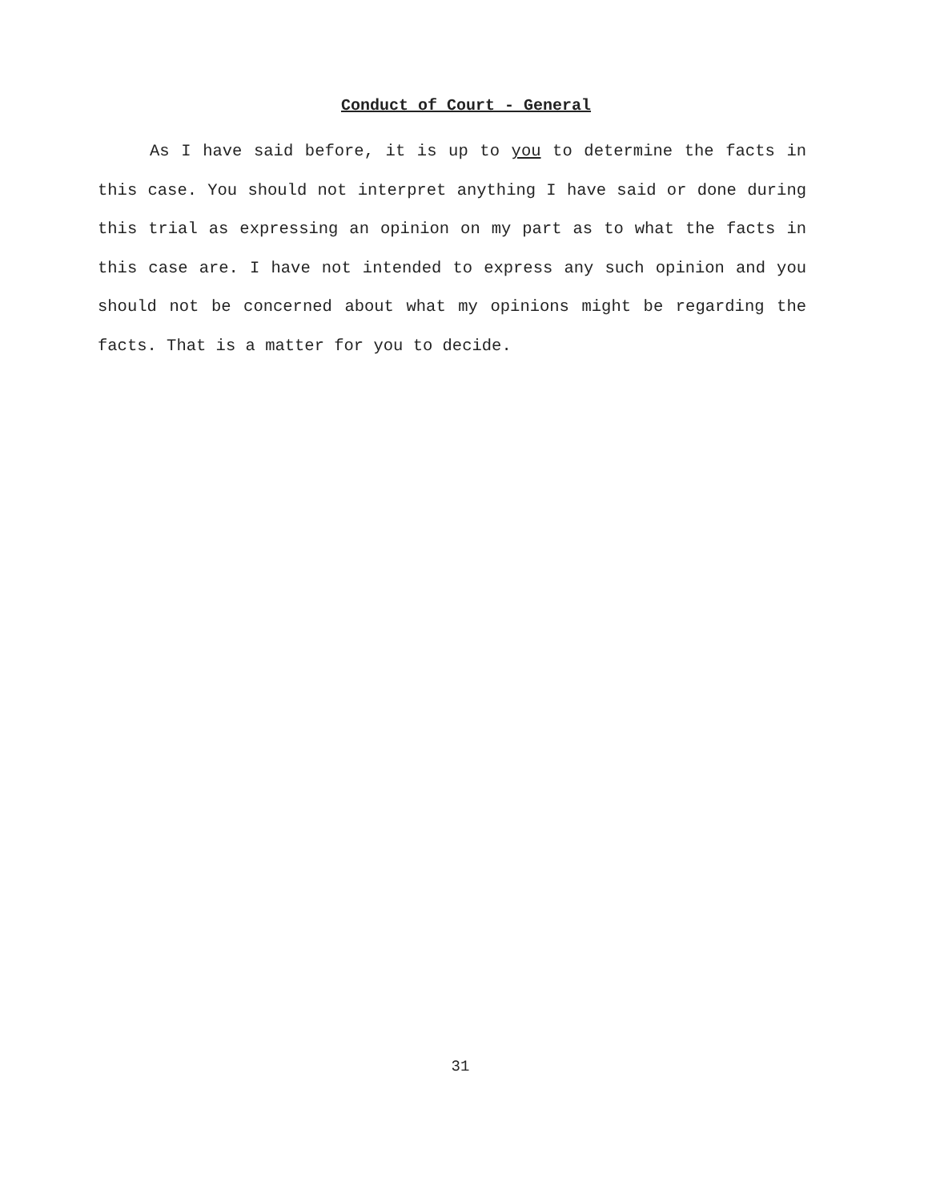Conduct of Court - General
As I have said before, it is up to you to determine the facts in this case. You should not interpret anything I have said or done during this trial as expressing an opinion on my part as to what the facts in this case are. I have not intended to express any such opinion and you should not be concerned about what my opinions might be regarding the facts. That is a matter for you to decide.
31